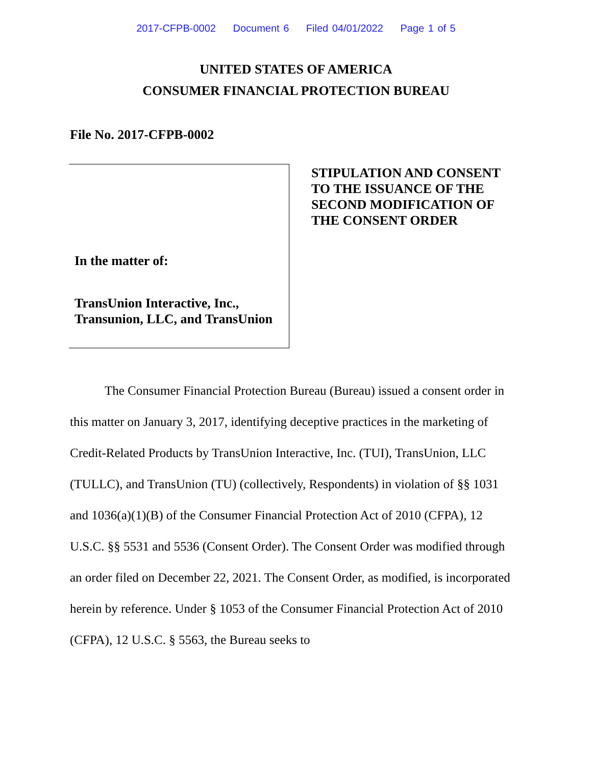2017-CFPB-0002 Document 6 Filed 04/01/2022 Page 1 of 5
UNITED STATES OF AMERICA
CONSUMER FINANCIAL PROTECTION BUREAU
File No. 2017-CFPB-0002
In the matter of:
TransUnion Interactive, Inc.,
Transunion, LLC, and TransUnion
STIPULATION AND CONSENT
TO THE ISSUANCE OF THE
SECOND MODIFICATION OF
THE CONSENT ORDER
The Consumer Financial Protection Bureau (Bureau) issued a consent order in this matter on January 3, 2017, identifying deceptive practices in the marketing of Credit-Related Products by TransUnion Interactive, Inc. (TUI), TransUnion, LLC (TULLC), and TransUnion (TU) (collectively, Respondents) in violation of §§ 1031 and 1036(a)(1)(B) of the Consumer Financial Protection Act of 2010 (CFPA), 12 U.S.C. §§ 5531 and 5536 (Consent Order). The Consent Order was modified through an order filed on December 22, 2021. The Consent Order, as modified, is incorporated herein by reference. Under § 1053 of the Consumer Financial Protection Act of 2010 (CFPA), 12 U.S.C. § 5563, the Bureau seeks to